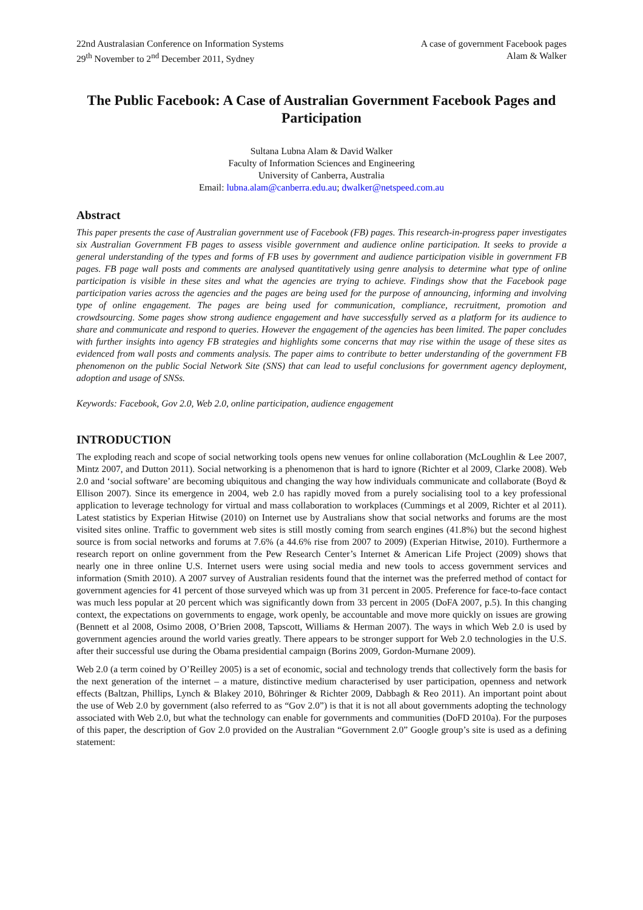22nd Australasian Conference on Information Systems
29<sup>th</sup> November to 2<sup>nd</sup> December 2011, Sydney
A case of government Facebook pages
Alam & Walker
The Public Facebook: A Case of Australian Government Facebook Pages and Participation
Sultana Lubna Alam & David Walker
Faculty of Information Sciences and Engineering
University of Canberra, Australia
Email: lubna.alam@canberra.edu.au; dwalker@netspeed.com.au
Abstract
This paper presents the case of Australian government use of Facebook (FB) pages. This research-in-progress paper investigates six Australian Government FB pages to assess visible government and audience online participation. It seeks to provide a general understanding of the types and forms of FB uses by government and audience participation visible in government FB pages. FB page wall posts and comments are analysed quantitatively using genre analysis to determine what type of online participation is visible in these sites and what the agencies are trying to achieve. Findings show that the Facebook page participation varies across the agencies and the pages are being used for the purpose of announcing, informing and involving type of online engagement. The pages are being used for communication, compliance, recruitment, promotion and crowdsourcing. Some pages show strong audience engagement and have successfully served as a platform for its audience to share and communicate and respond to queries. However the engagement of the agencies has been limited. The paper concludes with further insights into agency FB strategies and highlights some concerns that may rise within the usage of these sites as evidenced from wall posts and comments analysis. The paper aims to contribute to better understanding of the government FB phenomenon on the public Social Network Site (SNS) that can lead to useful conclusions for government agency deployment, adoption and usage of SNSs.
Keywords: Facebook, Gov 2.0, Web 2.0, online participation, audience engagement
INTRODUCTION
The exploding reach and scope of social networking tools opens new venues for online collaboration (McLoughlin & Lee 2007, Mintz 2007, and Dutton 2011). Social networking is a phenomenon that is hard to ignore (Richter et al 2009, Clarke 2008). Web 2.0 and ‘social software’ are becoming ubiquitous and changing the way how individuals communicate and collaborate (Boyd & Ellison 2007). Since its emergence in 2004, web 2.0 has rapidly moved from a purely socialising tool to a key professional application to leverage technology for virtual and mass collaboration to workplaces (Cummings et al 2009, Richter et al 2011). Latest statistics by Experian Hitwise (2010) on Internet use by Australians show that social networks and forums are the most visited sites online. Traffic to government web sites is still mostly coming from search engines (41.8%) but the second highest source is from social networks and forums at 7.6% (a 44.6% rise from 2007 to 2009) (Experian Hitwise, 2010). Furthermore a research report on online government from the Pew Research Center’s Internet & American Life Project (2009) shows that nearly one in three online U.S. Internet users were using social media and new tools to access government services and information (Smith 2010). A 2007 survey of Australian residents found that the internet was the preferred method of contact for government agencies for 41 percent of those surveyed which was up from 31 percent in 2005. Preference for face-to-face contact was much less popular at 20 percent which was significantly down from 33 percent in 2005 (DoFA 2007, p.5). In this changing context, the expectations on governments to engage, work openly, be accountable and move more quickly on issues are growing (Bennett et al 2008, Osimo 2008, O’Brien 2008, Tapscott, Williams & Herman 2007). The ways in which Web 2.0 is used by government agencies around the world varies greatly. There appears to be stronger support for Web 2.0 technologies in the U.S. after their successful use during the Obama presidential campaign (Borins 2009, Gordon-Murnane 2009).
Web 2.0 (a term coined by O’Reilley 2005) is a set of economic, social and technology trends that collectively form the basis for the next generation of the internet – a mature, distinctive medium characterised by user participation, openness and network effects (Baltzan, Phillips, Lynch & Blakey 2010, Böhringer & Richter 2009, Dabbagh & Reo 2011). An important point about the use of Web 2.0 by government (also referred to as “Gov 2.0”) is that it is not all about governments adopting the technology associated with Web 2.0, but what the technology can enable for governments and communities (DoFD 2010a). For the purposes of this paper, the description of Gov 2.0 provided on the Australian “Government 2.0” Google group’s site is used as a defining statement: